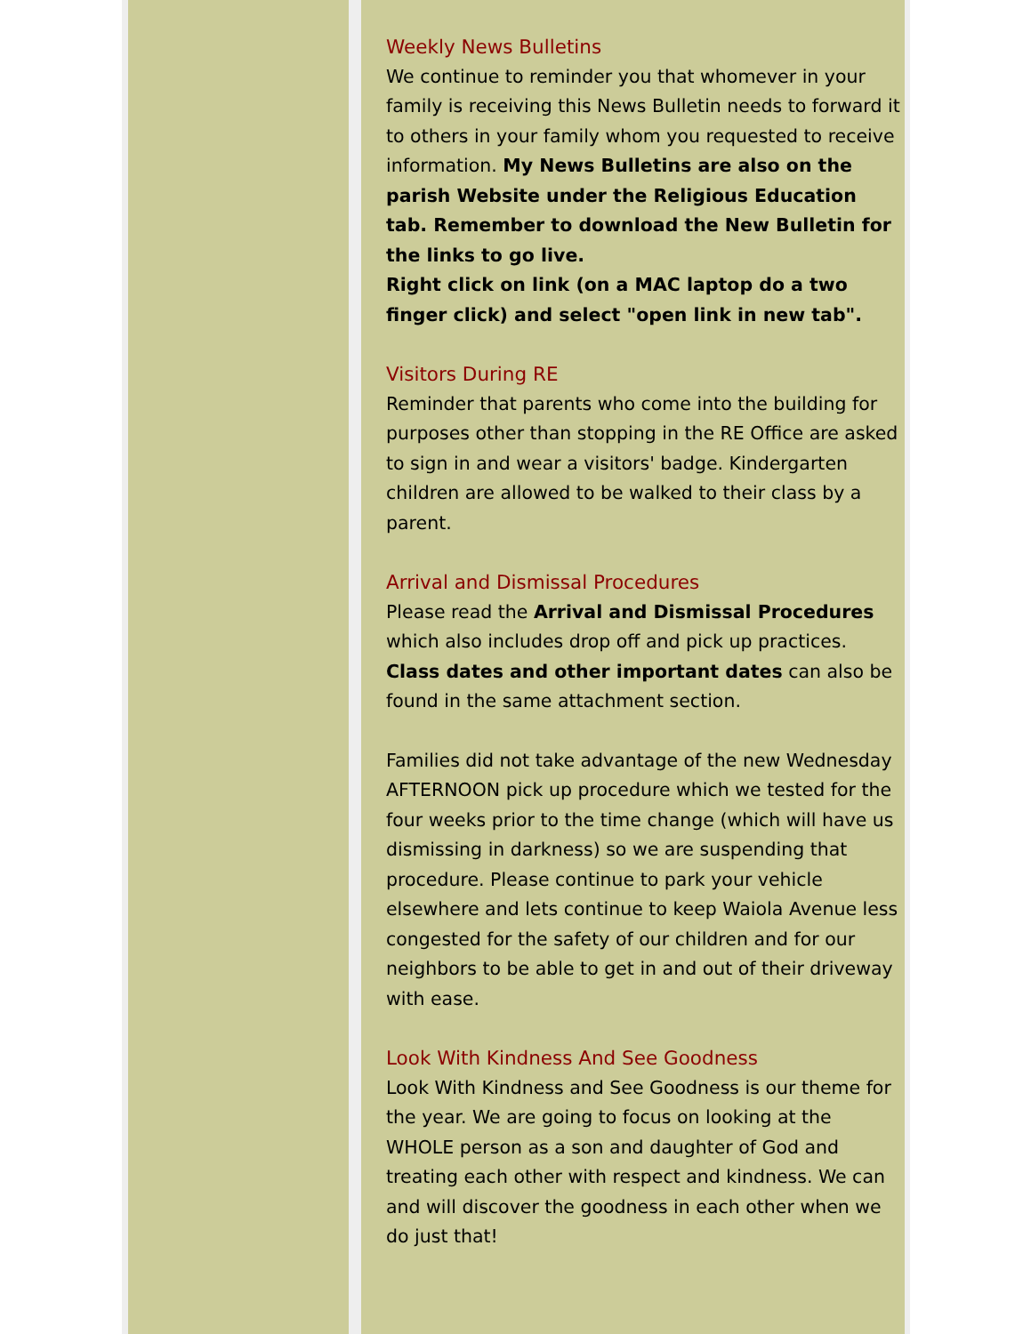Weekly News Bulletins
We continue to reminder you that whomever in your family is receiving this News Bulletin needs to forward it to others in your family whom you requested to receive information. My News Bulletins are also on the parish Website under the Religious Education tab. Remember to download the New Bulletin for the links to go live.
Right click on link (on a MAC laptop do a two finger click) and select "open link in new tab".
Visitors During RE
Reminder that parents who come into the building for purposes other than stopping in the RE Office are asked to sign in and wear a visitors' badge. Kindergarten children are allowed to be walked to their class by a parent.
Arrival and Dismissal Procedures
Please read the Arrival and Dismissal Procedures which also includes drop off and pick up practices. Class dates and other important dates can also be found in the same attachment section.
Families did not take advantage of the new Wednesday AFTERNOON pick up procedure which we tested for the four weeks prior to the time change (which will have us dismissing in darkness) so we are suspending that procedure. Please continue to park your vehicle elsewhere and lets continue to keep Waiola Avenue less congested for the safety of our children and for our neighbors to be able to get in and out of their driveway with ease.
Look With Kindness And See Goodness
Look With Kindness and See Goodness is our theme for the year. We are going to focus on looking at the WHOLE person as a son and daughter of God and treating each other with respect and kindness. We can and will discover the goodness in each other when we do just that!